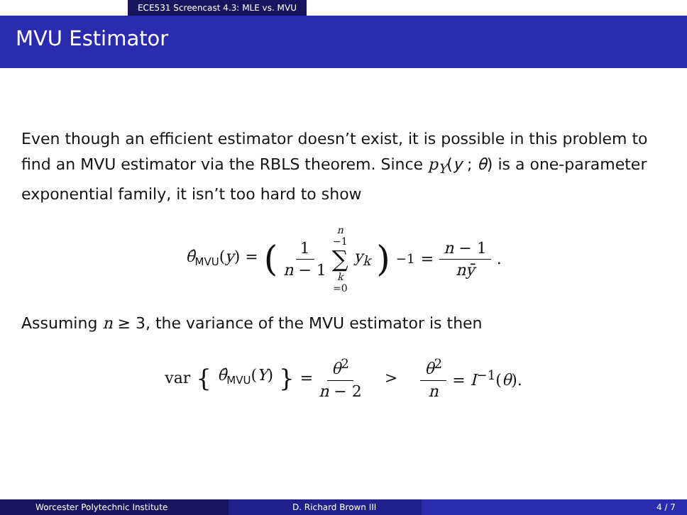ECE531 Screencast 4.3: MLE vs. MVU
MVU Estimator
Even though an efficient estimator doesn’t exist, it is possible in this problem to find an MVU estimator via the RBLS theorem. Since p<sub>Y</sub>(y ; θ) is a one-parameter exponential family, it isn’t too hard to show
θ̂<sub>MVU</sub>(y) = (1 n − 1 n −1 ∑ k =0 y<sub>k</sub>)<sup>−1</sup> = n − 1 nȳ.
Assuming n ≥ 3, the variance of the MVU estimator is then
var { θ̂<sub>MVU</sub>(Y) } = θ<sup>2</sup> n − 2 > θ<sup>2</sup> n = I<sup>−1</sup>(θ).
Worcester Polytechnic Institute D. Richard Brown III 4 / 7